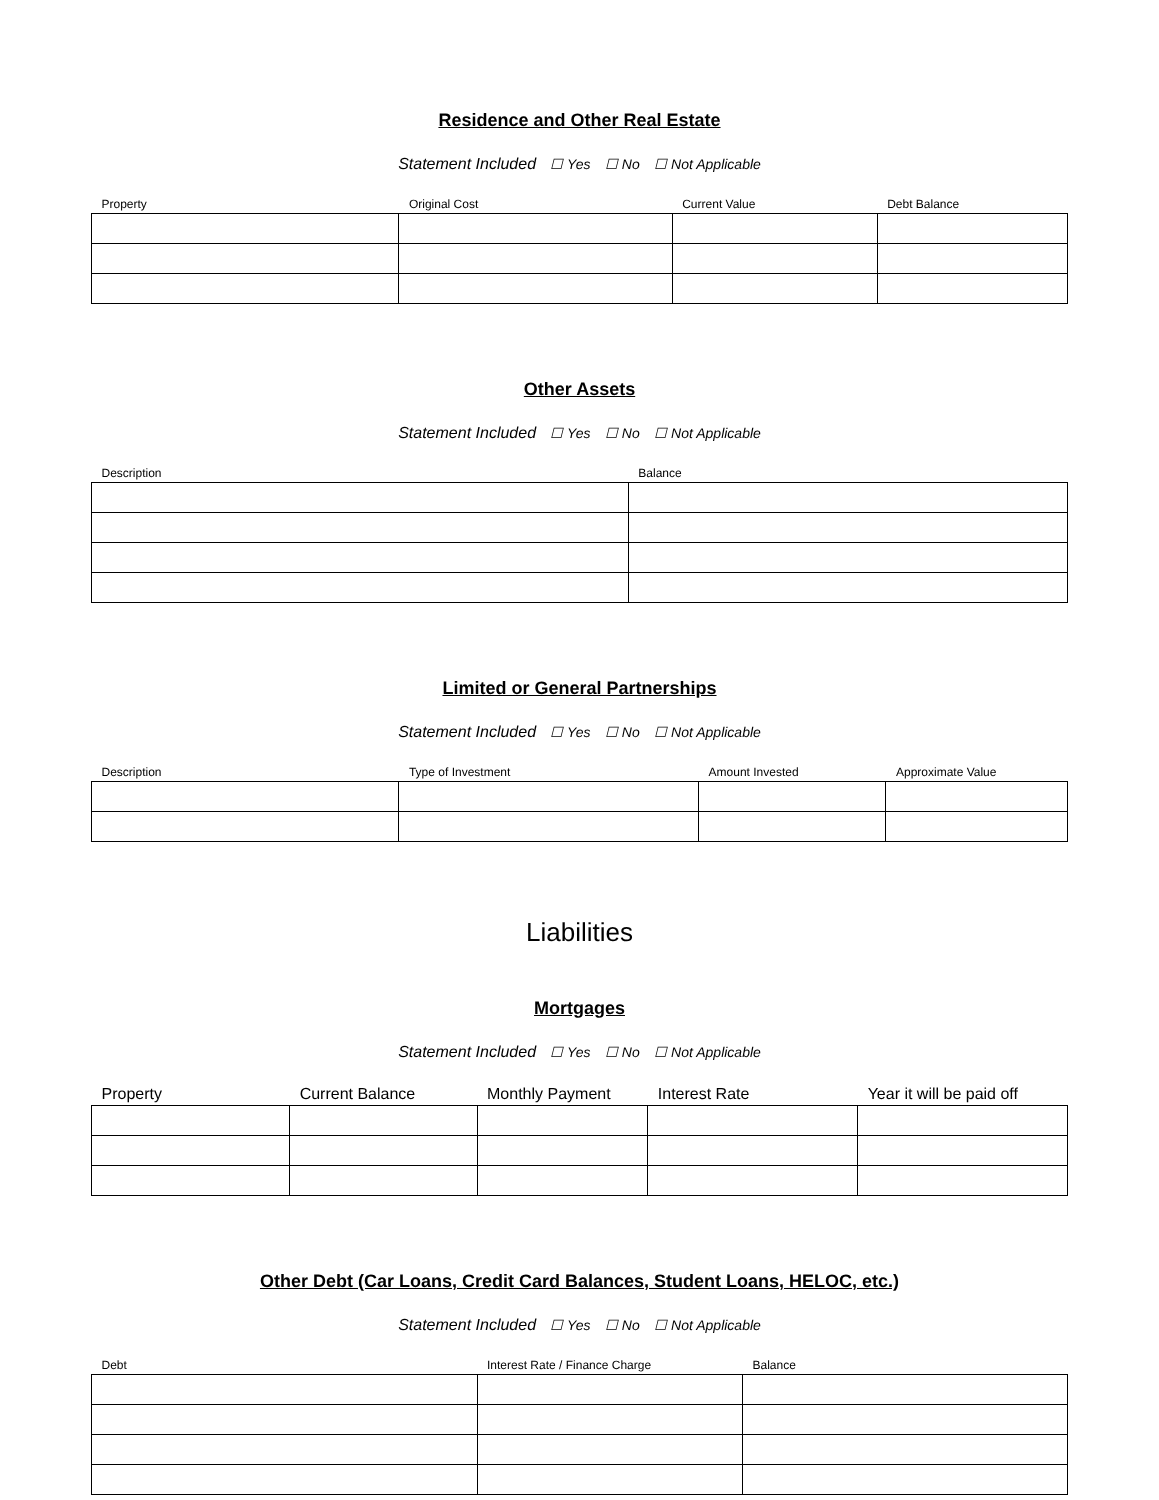Residence and Other Real Estate
Statement Included ☐ Yes ☐ No ☐ Not Applicable
| Property | Original Cost | Current Value | Debt Balance |
| --- | --- | --- | --- |
Other Assets
Statement Included ☐ Yes ☐ No ☐ Not Applicable
| Description | Balance |
| --- | --- |
Limited or General Partnerships
Statement Included ☐ Yes ☐ No ☐ Not Applicable
| Description | Type of Investment | Amount Invested | Approximate Value |
| --- | --- | --- | --- |
Liabilities
Mortgages
Statement Included ☐ Yes ☐ No ☐ Not Applicable
| Property | Current Balance | Monthly Payment | Interest Rate | Year it will be paid off |
| --- | --- | --- | --- | --- |
Other Debt (Car Loans, Credit Card Balances, Student Loans, HELOC, etc.)
Statement Included ☐ Yes ☐ No ☐ Not Applicable
| Debt | Interest Rate / Finance Charge | Balance |
| --- | --- | --- |